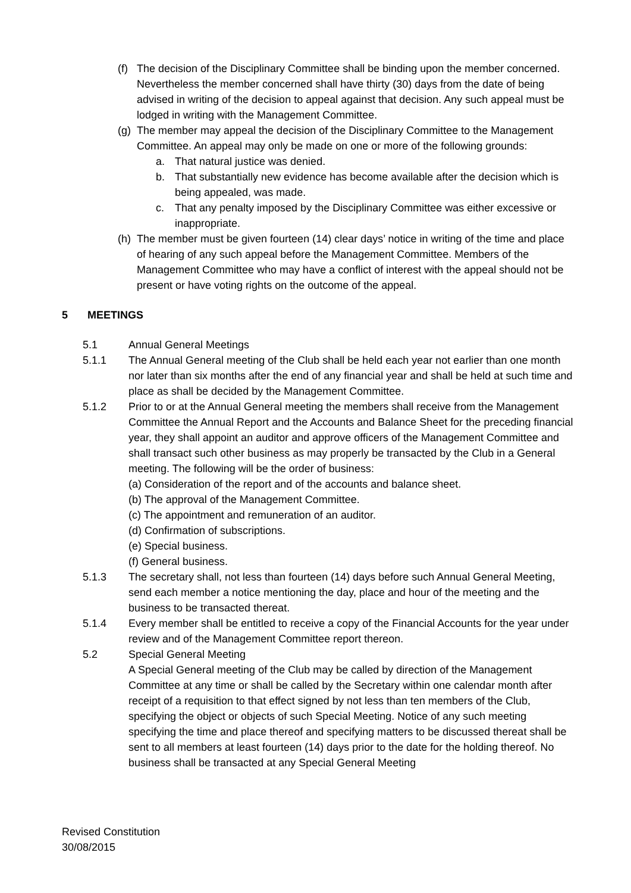(f) The decision of the Disciplinary Committee shall be binding upon the member concerned. Nevertheless the member concerned shall have thirty (30) days from the date of being advised in writing of the decision to appeal against that decision. Any such appeal must be lodged in writing with the Management Committee.
(g) The member may appeal the decision of the Disciplinary Committee to the Management Committee. An appeal may only be made on one or more of the following grounds:
a. That natural justice was denied.
b. That substantially new evidence has become available after the decision which is being appealed, was made.
c. That any penalty imposed by the Disciplinary Committee was either excessive or inappropriate.
(h) The member must be given fourteen (14) clear days’ notice in writing of the time and place of hearing of any such appeal before the Management Committee. Members of the Management Committee who may have a conflict of interest with the appeal should not be present or have voting rights on the outcome of the appeal.
5 MEETINGS
5.1 Annual General Meetings
5.1.1 The Annual General meeting of the Club shall be held each year not earlier than one month nor later than six months after the end of any financial year and shall be held at such time and place as shall be decided by the Management Committee.
5.1.2 Prior to or at the Annual General meeting the members shall receive from the Management Committee the Annual Report and the Accounts and Balance Sheet for the preceding financial year, they shall appoint an auditor and approve officers of the Management Committee and shall transact such other business as may properly be transacted by the Club in a General meeting. The following will be the order of business:
(a) Consideration of the report and of the accounts and balance sheet.
(b) The approval of the Management Committee.
(c) The appointment and remuneration of an auditor.
(d) Confirmation of subscriptions.
(e) Special business.
(f) General business.
5.1.3 The secretary shall, not less than fourteen (14) days before such Annual General Meeting, send each member a notice mentioning the day, place and hour of the meeting and the business to be transacted thereat.
5.1.4 Every member shall be entitled to receive a copy of the Financial Accounts for the year under review and of the Management Committee report thereon.
5.2 Special General Meeting
A Special General meeting of the Club may be called by direction of the Management Committee at any time or shall be called by the Secretary within one calendar month after receipt of a requisition to that effect signed by not less than ten members of the Club, specifying the object or objects of such Special Meeting. Notice of any such meeting specifying the time and place thereof and specifying matters to be discussed thereat shall be sent to all members at least fourteen (14) days prior to the date for the holding thereof. No business shall be transacted at any Special General Meeting
Revised Constitution
30/08/2015